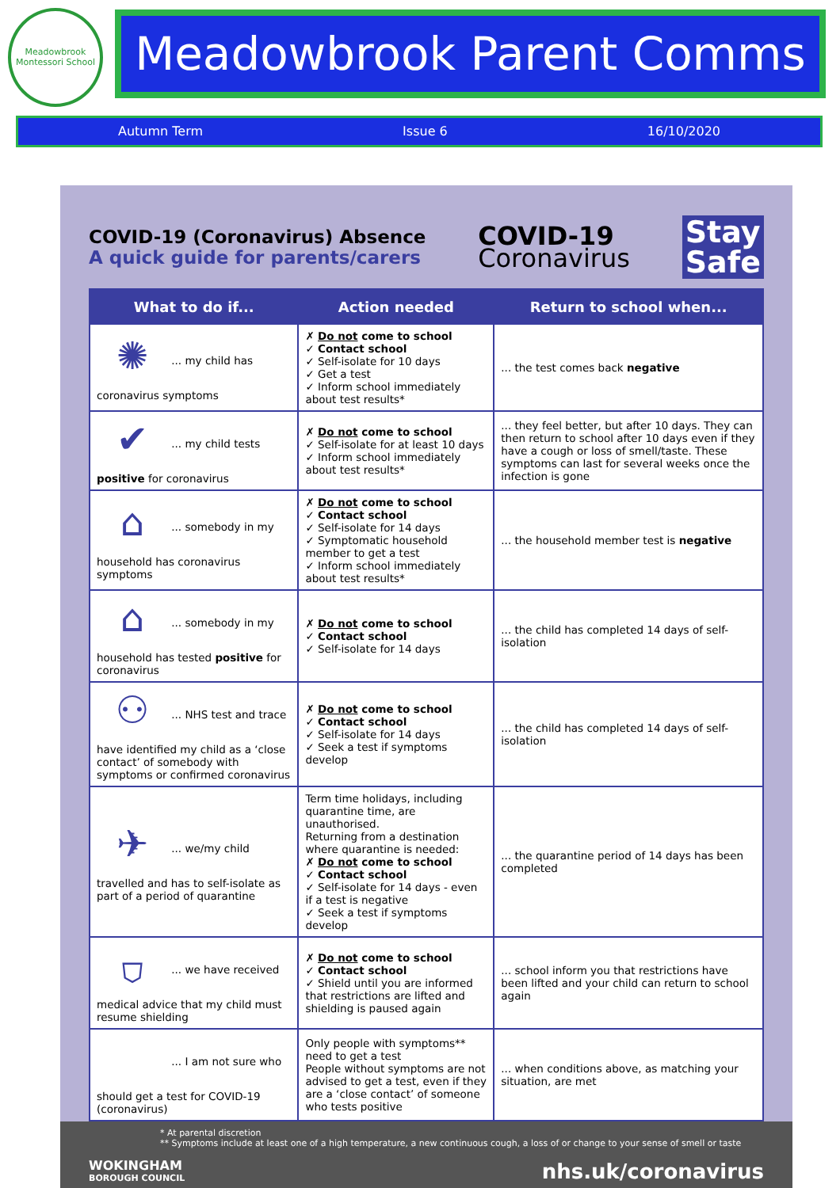Meadowbrook
Montessori School
Meadowbrook Parent Comms
Autumn Term Issue 6 16/10/2020
COVID-19 (Coronavirus) Absence
A quick guide for parents/carers
COVID-19
Coronavirus
Stay
Safe
| What to do if... | Action needed | Return to school when... |
| --- | --- | --- |
| ✺ ... my child has coronavirus symptoms | ✗ Do not come to school ✓ Contact school ✓ Self-isolate for 10 days ✓ Get a test ✓ Inform school immediately about test results* | ... the test comes back negative |
| ✔ ... my child tests positive for coronavirus | ✗ Do not come to school ✓ Self-isolate for at least 10 days ✓ Inform school immediately about test results* | ... they feel better, but after 10 days. They can then return to school after 10 days even if they have a cough or loss of smell/taste. These symptoms can last for several weeks once the infection is gone |
| ⌂ ... somebody in my household has coronavirus symptoms | ✗ Do not come to school ✓ Contact school ✓ Self-isolate for 14 days ✓ Symptomatic household member to get a test ✓ Inform school immediately about test results* | ... the household member test is negative |
| ⌂ ... somebody in my household has tested positive for coronavirus | ✗ Do not come to school ✓ Contact school ✓ Self-isolate for 14 days | ... the child has completed 14 days of self-isolation |
| ⚇ ... NHS test and trace have identified my child as a ‘close contact’ of somebody with symptoms or confirmed coronavirus | ✗ Do not come to school ✓ Contact school ✓ Self-isolate for 14 days ✓ Seek a test if symptoms develop | ... the child has completed 14 days of self-isolation |
| ✈ ... we/my child travelled and has to self-isolate as part of a period of quarantine | Term time holidays, including quarantine time, are unauthorised. Returning from a destination where quarantine is needed: ✗ Do not come to school ✓ Contact school ✓ Self-isolate for 14 days - even if a test is negative ✓ Seek a test if symptoms develop | ... the quarantine period of 14 days has been completed |
| ⛉ ... we have received medical advice that my child must resume shielding | ✗ Do not come to school ✓ Contact school ✓ Shield until you are informed that restrictions are lifted and shielding is paused again | ... school inform you that restrictions have been lifted and your child can return to school again |
| ... I am not sure who should get a test for COVID-19 (coronavirus) | Only people with symptoms** need to get a test People without symptoms are not advised to get a test, even if they are a ‘close contact’ of someone who tests positive | ... when conditions above, as matching your situation, are met |
* At parental discretion
** Symptoms include at least one of a high temperature, a new continuous cough, a loss of or change to your sense of smell or taste
WOKINGHAM
BOROUGH COUNCIL
nhs.uk/coronavirus